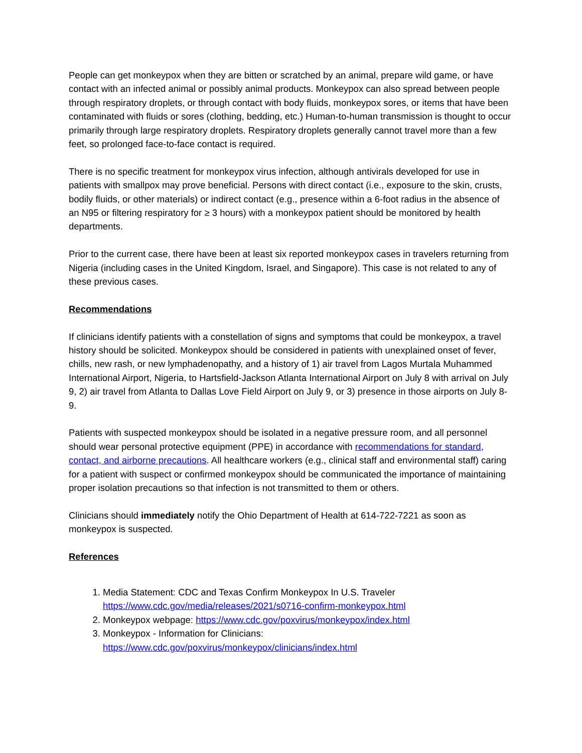People can get monkeypox when they are bitten or scratched by an animal, prepare wild game, or have contact with an infected animal or possibly animal products. Monkeypox can also spread between people through respiratory droplets, or through contact with body fluids, monkeypox sores, or items that have been contaminated with fluids or sores (clothing, bedding, etc.) Human-to-human transmission is thought to occur primarily through large respiratory droplets. Respiratory droplets generally cannot travel more than a few feet, so prolonged face-to-face contact is required.
There is no specific treatment for monkeypox virus infection, although antivirals developed for use in patients with smallpox may prove beneficial. Persons with direct contact (i.e., exposure to the skin, crusts, bodily fluids, or other materials) or indirect contact (e.g., presence within a 6-foot radius in the absence of an N95 or filtering respiratory for ≥ 3 hours) with a monkeypox patient should be monitored by health departments.
Prior to the current case, there have been at least six reported monkeypox cases in travelers returning from Nigeria (including cases in the United Kingdom, Israel, and Singapore). This case is not related to any of these previous cases.
Recommendations
If clinicians identify patients with a constellation of signs and symptoms that could be monkeypox, a travel history should be solicited. Monkeypox should be considered in patients with unexplained onset of fever, chills, new rash, or new lymphadenopathy, and a history of 1) air travel from Lagos Murtala Muhammed International Airport, Nigeria, to Hartsfield-Jackson Atlanta International Airport on July 8 with arrival on July 9, 2) air travel from Atlanta to Dallas Love Field Airport on July 9, or 3) presence in those airports on July 8-9.
Patients with suspected monkeypox should be isolated in a negative pressure room, and all personnel should wear personal protective equipment (PPE) in accordance with recommendations for standard, contact, and airborne precautions. All healthcare workers (e.g., clinical staff and environmental staff) caring for a patient with suspect or confirmed monkeypox should be communicated the importance of maintaining proper isolation precautions so that infection is not transmitted to them or others.
Clinicians should immediately notify the Ohio Department of Health at 614-722-7221 as soon as monkeypox is suspected.
References
1. Media Statement: CDC and Texas Confirm Monkeypox In U.S. Traveler https://www.cdc.gov/media/releases/2021/s0716-confirm-monkeypox.html
2. Monkeypox webpage: https://www.cdc.gov/poxvirus/monkeypox/index.html
3. Monkeypox - Information for Clinicians: https://www.cdc.gov/poxvirus/monkeypox/clinicians/index.html